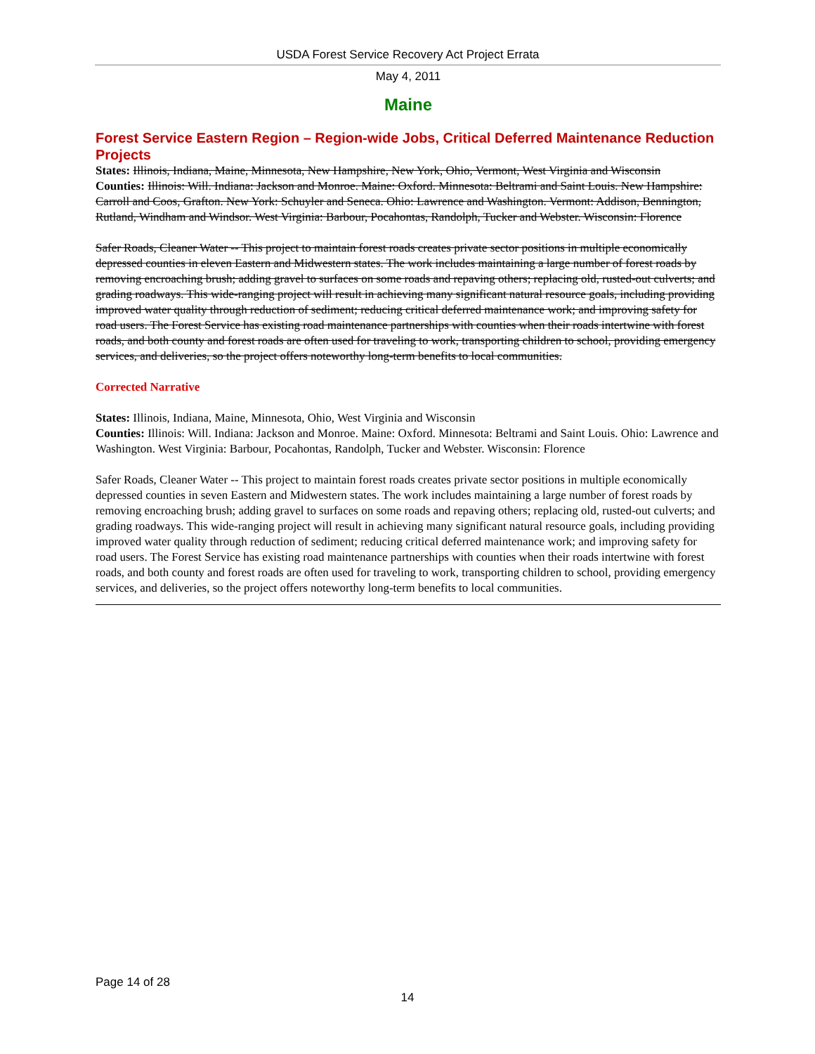USDA Forest Service Recovery Act Project Errata
May 4, 2011
Maine
Forest Service Eastern Region – Region-wide Jobs, Critical Deferred Maintenance Reduction Projects
States: Illinois, Indiana, Maine, Minnesota, New Hampshire, New York, Ohio, Vermont, West Virginia and Wisconsin
Counties: Illinois: Will. Indiana: Jackson and Monroe. Maine: Oxford. Minnesota: Beltrami and Saint Louis. New Hampshire: Carroll and Coos, Grafton. New York: Schuyler and Seneca. Ohio: Lawrence and Washington. Vermont: Addison, Bennington, Rutland, Windham and Windsor. West Virginia: Barbour, Pocahontas, Randolph, Tucker and Webster. Wisconsin: Florence
Safer Roads, Cleaner Water -- This project to maintain forest roads creates private sector positions in multiple economically depressed counties in eleven Eastern and Midwestern states. The work includes maintaining a large number of forest roads by removing encroaching brush; adding gravel to surfaces on some roads and repaving others; replacing old, rusted-out culverts; and grading roadways. This wide-ranging project will result in achieving many significant natural resource goals, including providing improved water quality through reduction of sediment; reducing critical deferred maintenance work; and improving safety for road users. The Forest Service has existing road maintenance partnerships with counties when their roads intertwine with forest roads, and both county and forest roads are often used for traveling to work, transporting children to school, providing emergency services, and deliveries, so the project offers noteworthy long-term benefits to local communities.
Corrected Narrative
States: Illinois, Indiana, Maine, Minnesota, Ohio, West Virginia and Wisconsin
Counties: Illinois: Will. Indiana: Jackson and Monroe. Maine: Oxford. Minnesota: Beltrami and Saint Louis. Ohio: Lawrence and Washington. West Virginia: Barbour, Pocahontas, Randolph, Tucker and Webster. Wisconsin: Florence
Safer Roads, Cleaner Water -- This project to maintain forest roads creates private sector positions in multiple economically depressed counties in seven Eastern and Midwestern states. The work includes maintaining a large number of forest roads by removing encroaching brush; adding gravel to surfaces on some roads and repaving others; replacing old, rusted-out culverts; and grading roadways. This wide-ranging project will result in achieving many significant natural resource goals, including providing improved water quality through reduction of sediment; reducing critical deferred maintenance work; and improving safety for road users. The Forest Service has existing road maintenance partnerships with counties when their roads intertwine with forest roads, and both county and forest roads are often used for traveling to work, transporting children to school, providing emergency services, and deliveries, so the project offers noteworthy long-term benefits to local communities.
Page 14 of 28
14